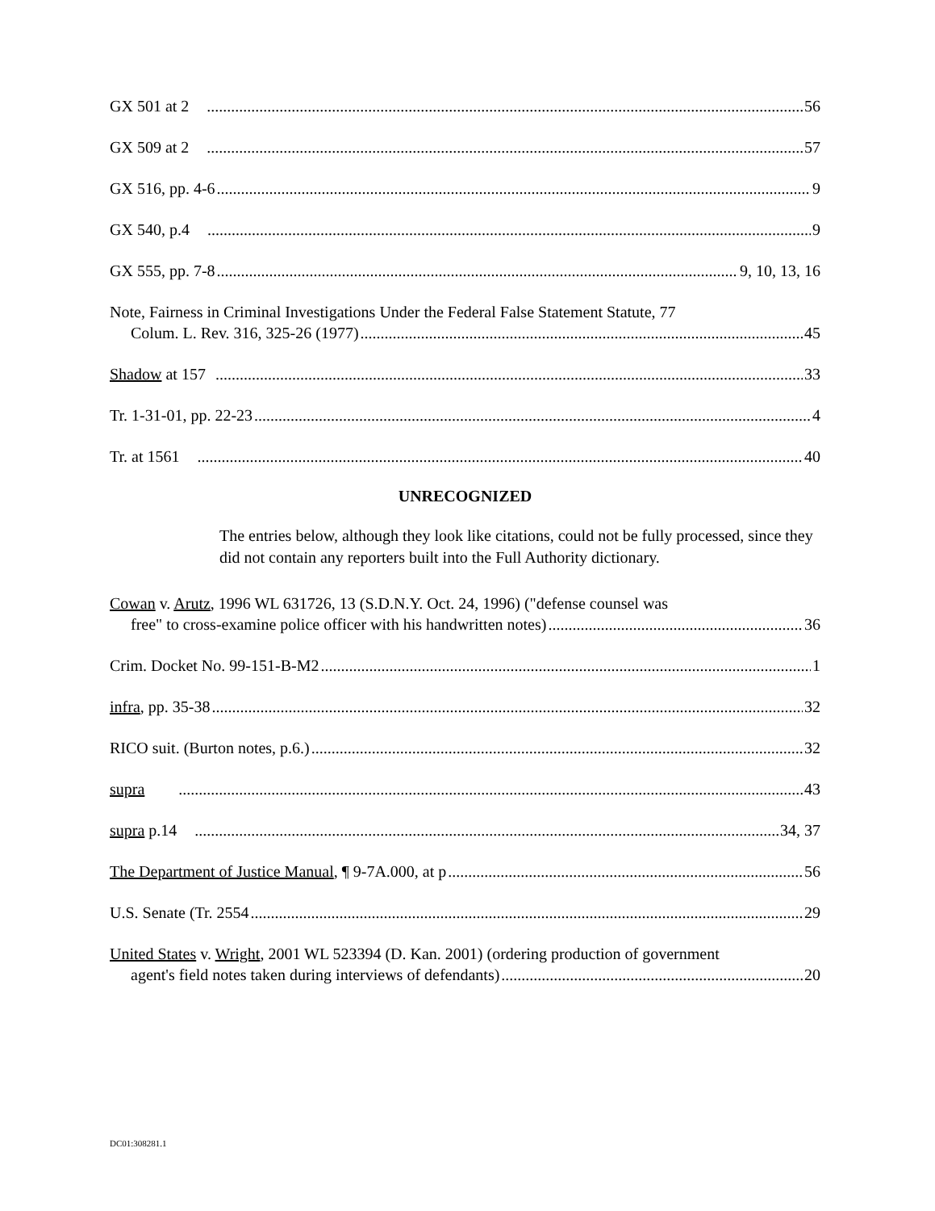GX 501 at 2 56
GX 509 at 2 57
GX 516, pp. 4-6 9
GX 540, p.4 9
GX 555, pp. 7-8 9, 10, 13, 16
Note, Fairness in Criminal Investigations Under the Federal False Statement Statute, 77
Colum. L. Rev. 316, 325-26 (1977) 45
Shadow at 157 33
Tr. 1-31-01, pp. 22-23 4
Tr. at 1561 40
UNRECOGNIZED
The entries below, although they look like citations, could not be fully processed, since they did not contain any reporters built into the Full Authority dictionary.
Cowan v. Arutz, 1996 WL 631726, 13 (S.D.N.Y. Oct. 24, 1996) ("defense counsel was
free" to cross-examine police officer with his handwritten notes) 36
Crim. Docket No. 99-151-B-M2 1
infra, pp. 35-38 32
RICO suit. (Burton notes, p.6.) 32
supra 43
supra p.14 34, 37
The Department of Justice Manual, ¶ 9-7A.000, at p 56
U.S. Senate (Tr. 2554 29
United States v. Wright, 2001 WL 523394 (D. Kan. 2001) (ordering production of government
agent's field notes taken during interviews of defendants) 20
DC01:308281.1